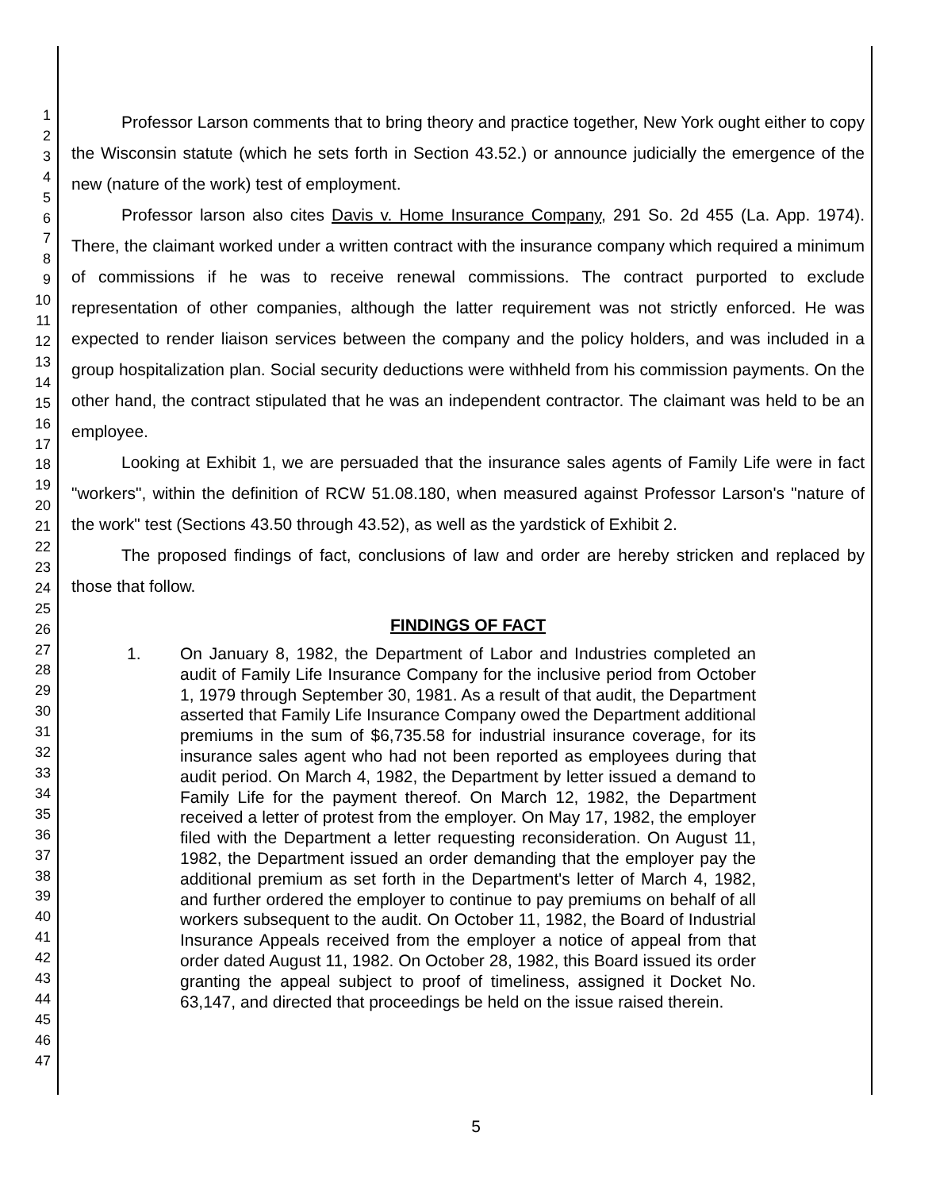1
2
3
4
5
6
7
8
9
10
11
12
13
14
15
16
17
18
19
20
21
22
23
24
25
26
27
28
29
30
31
32
33
34
35
36
37
38
39
40
41
42
43
44
45
46
47
Professor Larson comments that to bring theory and practice together, New York ought either to copy the Wisconsin statute (which he sets forth in Section 43.52.) or announce judicially the emergence of the new (nature of the work) test of employment.
Professor larson also cites Davis v. Home Insurance Company, 291 So. 2d 455 (La. App. 1974). There, the claimant worked under a written contract with the insurance company which required a minimum of commissions if he was to receive renewal commissions. The contract purported to exclude representation of other companies, although the latter requirement was not strictly enforced. He was expected to render liaison services between the company and the policy holders, and was included in a group hospitalization plan. Social security deductions were withheld from his commission payments. On the other hand, the contract stipulated that he was an independent contractor. The claimant was held to be an employee.
Looking at Exhibit 1, we are persuaded that the insurance sales agents of Family Life were in fact "workers", within the definition of RCW 51.08.180, when measured against Professor Larson's "nature of the work" test (Sections 43.50 through 43.52), as well as the yardstick of Exhibit 2.
The proposed findings of fact, conclusions of law and order are hereby stricken and replaced by those that follow.
FINDINGS OF FACT
1. On January 8, 1982, the Department of Labor and Industries completed an audit of Family Life Insurance Company for the inclusive period from October 1, 1979 through September 30, 1981. As a result of that audit, the Department asserted that Family Life Insurance Company owed the Department additional premiums in the sum of $6,735.58 for industrial insurance coverage, for its insurance sales agent who had not been reported as employees during that audit period. On March 4, 1982, the Department by letter issued a demand to Family Life for the payment thereof. On March 12, 1982, the Department received a letter of protest from the employer. On May 17, 1982, the employer filed with the Department a letter requesting reconsideration. On August 11, 1982, the Department issued an order demanding that the employer pay the additional premium as set forth in the Department's letter of March 4, 1982, and further ordered the employer to continue to pay premiums on behalf of all workers subsequent to the audit. On October 11, 1982, the Board of Industrial Insurance Appeals received from the employer a notice of appeal from that order dated August 11, 1982. On October 28, 1982, this Board issued its order granting the appeal subject to proof of timeliness, assigned it Docket No. 63,147, and directed that proceedings be held on the issue raised therein.
5